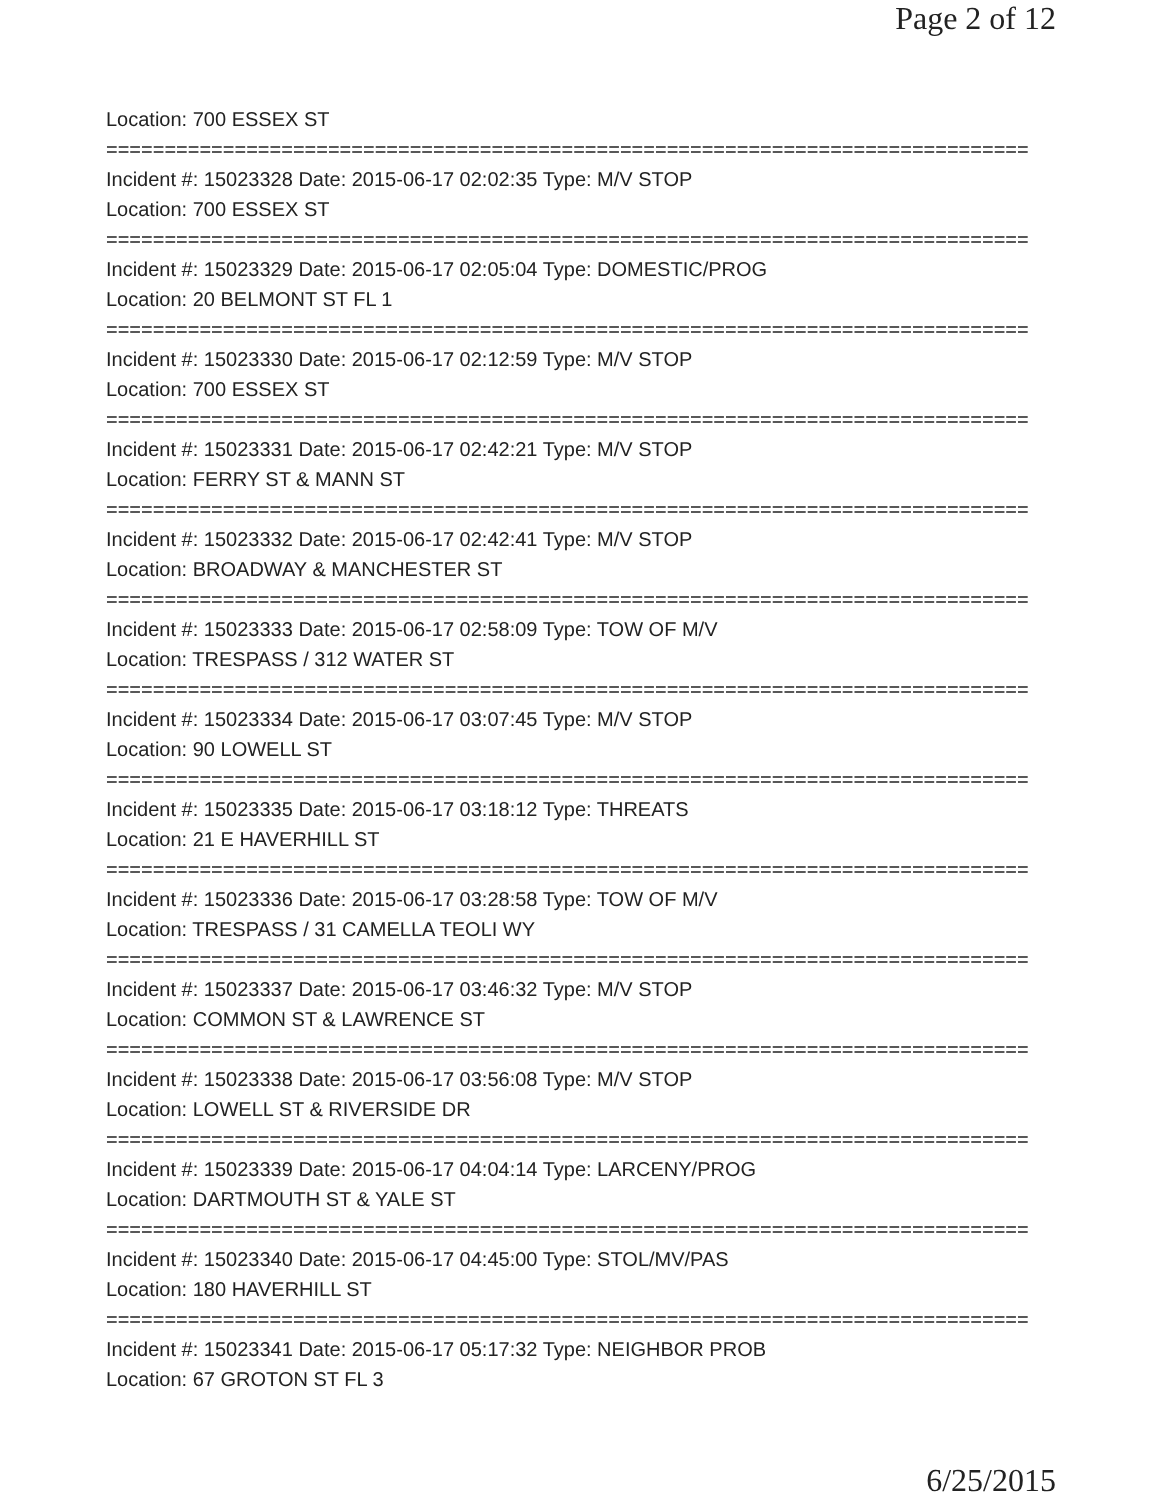Page 2 of 12
Location: 700 ESSEX ST
===============================================================================
Incident #: 15023328 Date: 2015-06-17 02:02:35 Type: M/V STOP
Location: 700 ESSEX ST
===============================================================================
Incident #: 15023329 Date: 2015-06-17 02:05:04 Type: DOMESTIC/PROG
Location: 20 BELMONT ST FL 1
===============================================================================
Incident #: 15023330 Date: 2015-06-17 02:12:59 Type: M/V STOP
Location: 700 ESSEX ST
===============================================================================
Incident #: 15023331 Date: 2015-06-17 02:42:21 Type: M/V STOP
Location: FERRY ST & MANN ST
===============================================================================
Incident #: 15023332 Date: 2015-06-17 02:42:41 Type: M/V STOP
Location: BROADWAY & MANCHESTER ST
===============================================================================
Incident #: 15023333 Date: 2015-06-17 02:58:09 Type: TOW OF M/V
Location: TRESPASS / 312 WATER ST
===============================================================================
Incident #: 15023334 Date: 2015-06-17 03:07:45 Type: M/V STOP
Location: 90 LOWELL ST
===============================================================================
Incident #: 15023335 Date: 2015-06-17 03:18:12 Type: THREATS
Location: 21 E HAVERHILL ST
===============================================================================
Incident #: 15023336 Date: 2015-06-17 03:28:58 Type: TOW OF M/V
Location: TRESPASS / 31 CAMELLA TEOLI WY
===============================================================================
Incident #: 15023337 Date: 2015-06-17 03:46:32 Type: M/V STOP
Location: COMMON ST & LAWRENCE ST
===============================================================================
Incident #: 15023338 Date: 2015-06-17 03:56:08 Type: M/V STOP
Location: LOWELL ST & RIVERSIDE DR
===============================================================================
Incident #: 15023339 Date: 2015-06-17 04:04:14 Type: LARCENY/PROG
Location: DARTMOUTH ST & YALE ST
===============================================================================
Incident #: 15023340 Date: 2015-06-17 04:45:00 Type: STOL/MV/PAS
Location: 180 HAVERHILL ST
===============================================================================
Incident #: 15023341 Date: 2015-06-17 05:17:32 Type: NEIGHBOR PROB
Location: 67 GROTON ST FL 3
6/25/2015